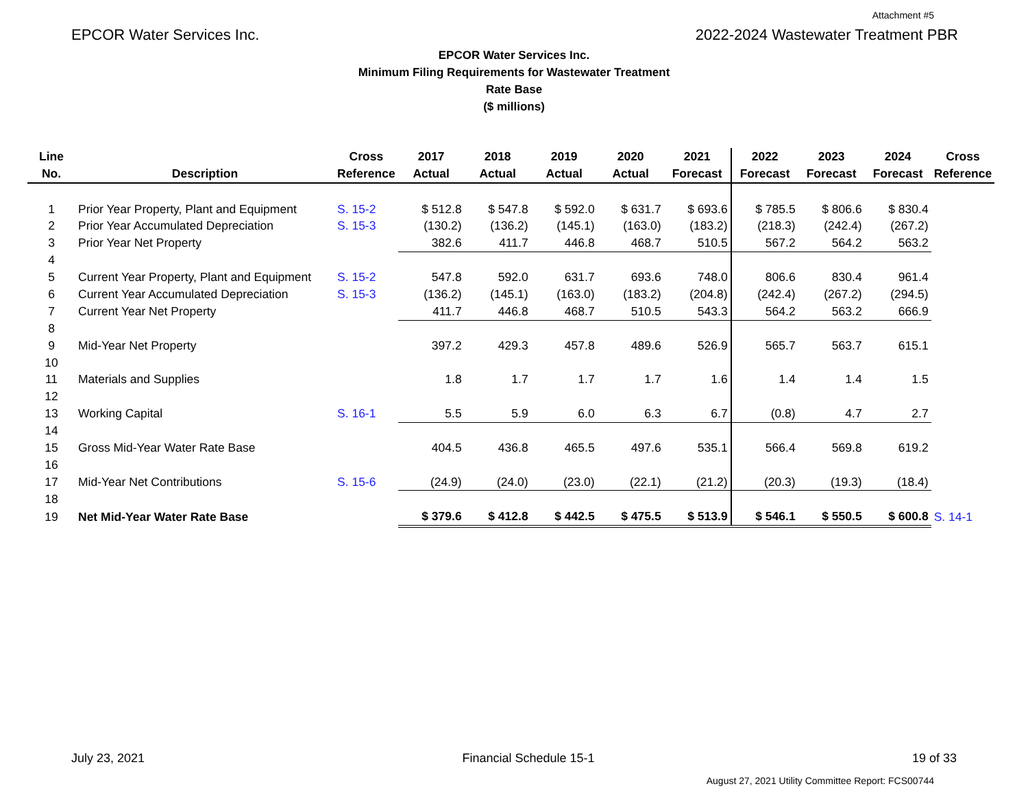Attachment #5
EPCOR Water Services Inc. 2022-2024 Wastewater Treatment PBR
EPCOR Water Services Inc.
Minimum Filing Requirements for Wastewater Treatment
Rate Base
($ millions)
| Line No. | Description | Cross Reference | 2017 Actual | 2018 Actual | 2019 Actual | 2020 Actual | 2021 Forecast | 2022 Forecast | 2023 Forecast | 2024 Forecast | Cross Reference |
| --- | --- | --- | --- | --- | --- | --- | --- | --- | --- | --- | --- |
| 1 | Prior Year Property, Plant and Equipment | S. 15-2 | $ 512.8 | $ 547.8 | $ 592.0 | $ 631.7 | $ 693.6 | $ 785.5 | $ 806.6 | $ 830.4 | |
| 2 | Prior Year Accumulated Depreciation | S. 15-3 | (130.2) | (136.2) | (145.1) | (163.0) | (183.2) | (218.3) | (242.4) | (267.2) | |
| 3 | Prior Year Net Property | | 382.6 | 411.7 | 446.8 | 468.7 | 510.5 | 567.2 | 564.2 | 563.2 | |
| 4 | | | | | | | | | | | |
| 5 | Current Year Property, Plant and Equipment | S. 15-2 | 547.8 | 592.0 | 631.7 | 693.6 | 748.0 | 806.6 | 830.4 | 961.4 | |
| 6 | Current Year Accumulated Depreciation | S. 15-3 | (136.2) | (145.1) | (163.0) | (183.2) | (204.8) | (242.4) | (267.2) | (294.5) | |
| 7 | Current Year Net Property | | 411.7 | 446.8 | 468.7 | 510.5 | 543.3 | 564.2 | 563.2 | 666.9 | |
| 8 | | | | | | | | | | | |
| 9 | Mid-Year Net Property | | 397.2 | 429.3 | 457.8 | 489.6 | 526.9 | 565.7 | 563.7 | 615.1 | |
| 10 | | | | | | | | | | | |
| 11 | Materials and Supplies | | 1.8 | 1.7 | 1.7 | 1.7 | 1.6 | 1.4 | 1.4 | 1.5 | |
| 12 | | | | | | | | | | | |
| 13 | Working Capital | S. 16-1 | 5.5 | 5.9 | 6.0 | 6.3 | 6.7 | (0.8) | 4.7 | 2.7 | |
| 14 | | | | | | | | | | | |
| 15 | Gross Mid-Year Water Rate Base | | 404.5 | 436.8 | 465.5 | 497.6 | 535.1 | 566.4 | 569.8 | 619.2 | |
| 16 | | | | | | | | | | | |
| 17 | Mid-Year Net Contributions | S. 15-6 | (24.9) | (24.0) | (23.0) | (22.1) | (21.2) | (20.3) | (19.3) | (18.4) | |
| 18 | | | | | | | | | | | |
| 19 | Net Mid-Year Water Rate Base | | $ 379.6 | $ 412.8 | $ 442.5 | $ 475.5 | $ 513.9 | $ 546.1 | $ 550.5 | $ 600.8 | S. 14-1 |
July 23, 2021 Financial Schedule 15-1 19 of 33
August 27, 2021 Utility Committee Report: FCS00744